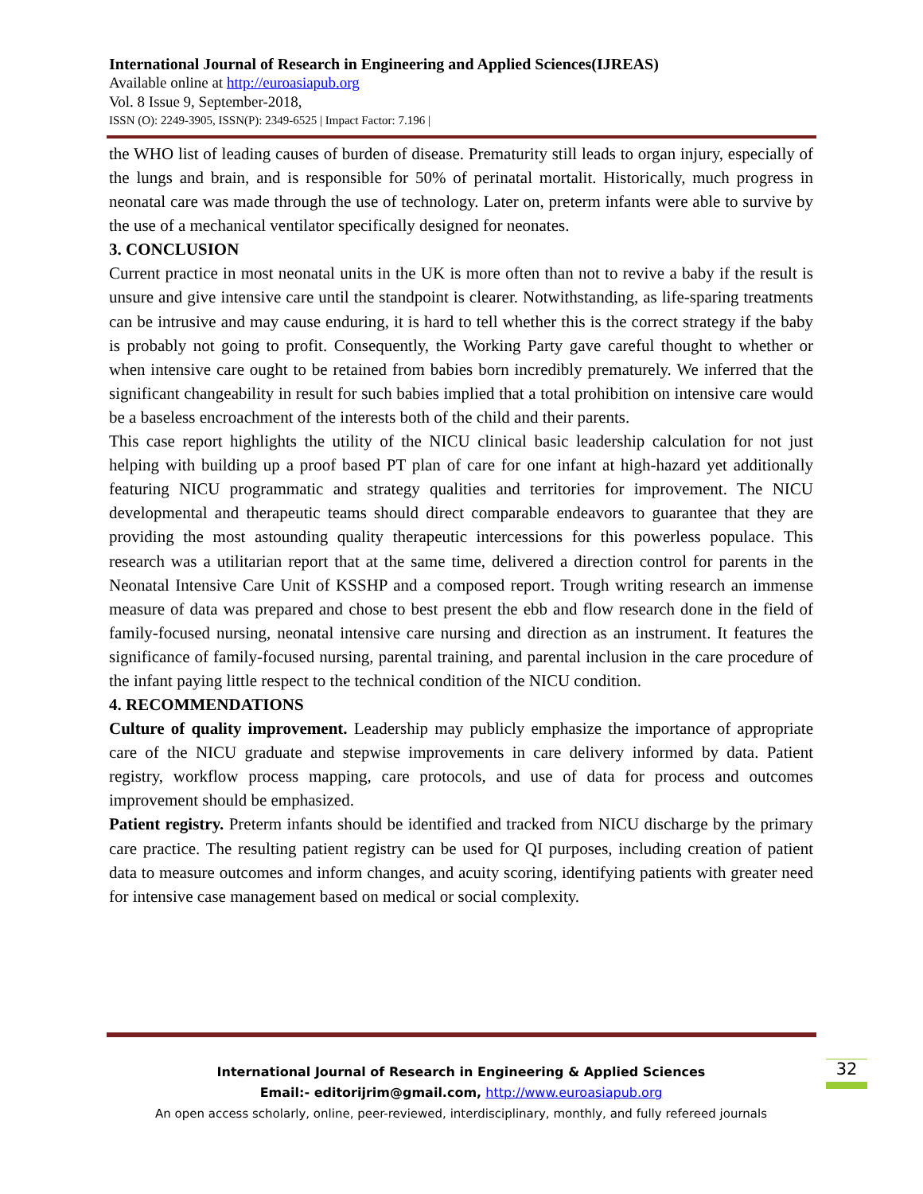International Journal of Research in Engineering and Applied Sciences(IJREAS)
Available online at http://euroasiapub.org
Vol. 8 Issue 9, September-2018,
ISSN (O): 2249-3905, ISSN(P): 2349-6525 | Impact Factor: 7.196 |
the WHO list of leading causes of burden of disease. Prematurity still leads to organ injury, especially of the lungs and brain, and is responsible for 50% of perinatal mortalit. Historically, much progress in neonatal care was made through the use of technology. Later on, preterm infants were able to survive by the use of a mechanical ventilator specifically designed for neonates.
3. CONCLUSION
Current practice in most neonatal units in the UK is more often than not to revive a baby if the result is unsure and give intensive care until the standpoint is clearer. Notwithstanding, as life-sparing treatments can be intrusive and may cause enduring, it is hard to tell whether this is the correct strategy if the baby is probably not going to profit. Consequently, the Working Party gave careful thought to whether or when intensive care ought to be retained from babies born incredibly prematurely. We inferred that the significant changeability in result for such babies implied that a total prohibition on intensive care would be a baseless encroachment of the interests both of the child and their parents.
This case report highlights the utility of the NICU clinical basic leadership calculation for not just helping with building up a proof based PT plan of care for one infant at high-hazard yet additionally featuring NICU programmatic and strategy qualities and territories for improvement. The NICU developmental and therapeutic teams should direct comparable endeavors to guarantee that they are providing the most astounding quality therapeutic intercessions for this powerless populace. This research was a utilitarian report that at the same time, delivered a direction control for parents in the Neonatal Intensive Care Unit of KSSHP and a composed report. Trough writing research an immense measure of data was prepared and chose to best present the ebb and flow research done in the field of family-focused nursing, neonatal intensive care nursing and direction as an instrument. It features the significance of family-focused nursing, parental training, and parental inclusion in the care procedure of the infant paying little respect to the technical condition of the NICU condition.
4. RECOMMENDATIONS
Culture of quality improvement. Leadership may publicly emphasize the importance of appropriate care of the NICU graduate and stepwise improvements in care delivery informed by data. Patient registry, workflow process mapping, care protocols, and use of data for process and outcomes improvement should be emphasized.
Patient registry. Preterm infants should be identified and tracked from NICU discharge by the primary care practice. The resulting patient registry can be used for QI purposes, including creation of patient data to measure outcomes and inform changes, and acuity scoring, identifying patients with greater need for intensive case management based on medical or social complexity.
International Journal of Research in Engineering & Applied Sciences
Email:- editorijrim@gmail.com, http://www.euroasiapub.org
An open access scholarly, online, peer-reviewed, interdisciplinary, monthly, and fully refereed journals
32